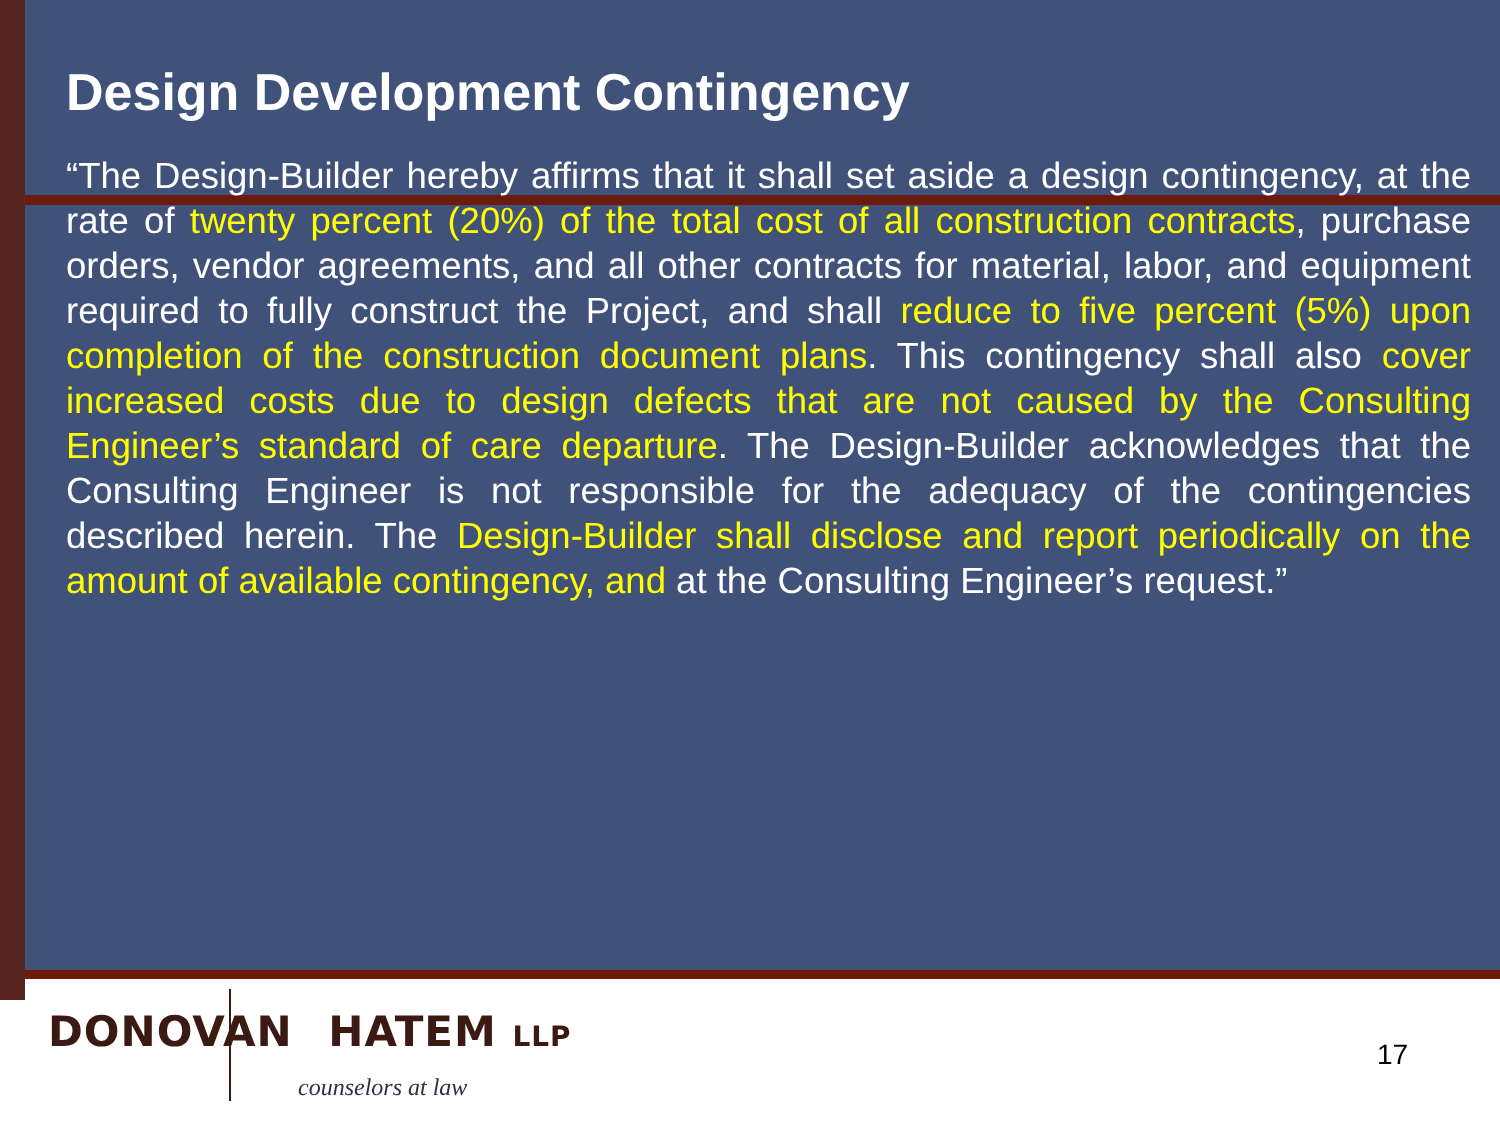Design Development Contingency
“The Design-Builder hereby affirms that it shall set aside a design contingency, at the rate of twenty percent (20%) of the total cost of all construction contracts, purchase orders, vendor agreements, and all other contracts for material, labor, and equipment required to fully construct the Project, and shall reduce to five percent (5%) upon completion of the construction document plans. This contingency shall also cover increased costs due to design defects that are not caused by the Consulting Engineer’s standard of care departure. The Design-Builder acknowledges that the Consulting Engineer is not responsible for the adequacy of the contingencies described herein. The Design-Builder shall disclose and report periodically on the amount of available contingency, and at the Consulting Engineer’s request.”
DONOVAN HATEM LLP
counselors at law
17